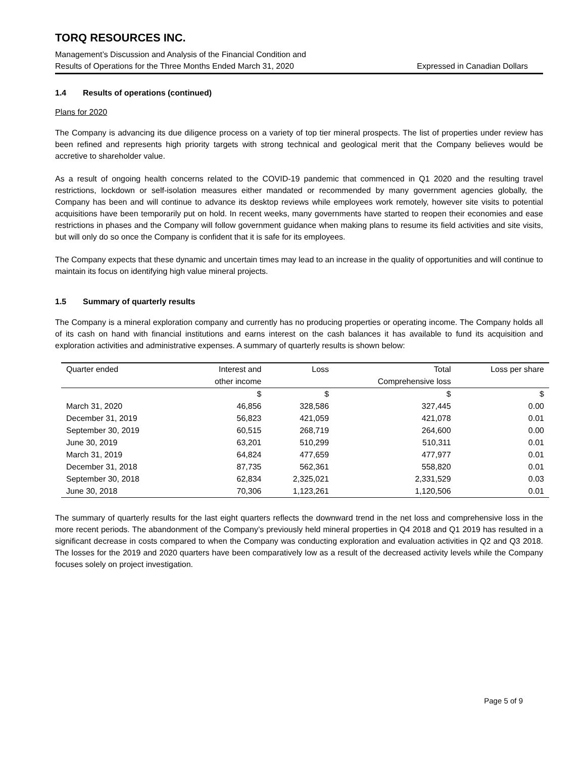TORQ RESOURCES INC.
Management’s Discussion and Analysis of the Financial Condition and
Results of Operations for the Three Months Ended March 31, 2020 Expressed in Canadian Dollars
1.4 Results of operations (continued)
Plans for 2020
The Company is advancing its due diligence process on a variety of top tier mineral prospects. The list of properties under review has been refined and represents high priority targets with strong technical and geological merit that the Company believes would be accretive to shareholder value.
As a result of ongoing health concerns related to the COVID-19 pandemic that commenced in Q1 2020 and the resulting travel restrictions, lockdown or self-isolation measures either mandated or recommended by many government agencies globally, the Company has been and will continue to advance its desktop reviews while employees work remotely, however site visits to potential acquisitions have been temporarily put on hold. In recent weeks, many governments have started to reopen their economies and ease restrictions in phases and the Company will follow government guidance when making plans to resume its field activities and site visits, but will only do so once the Company is confident that it is safe for its employees.
The Company expects that these dynamic and uncertain times may lead to an increase in the quality of opportunities and will continue to maintain its focus on identifying high value mineral projects.
1.5 Summary of quarterly results
The Company is a mineral exploration company and currently has no producing properties or operating income. The Company holds all of its cash on hand with financial institutions and earns interest on the cash balances it has available to fund its acquisition and exploration activities and administrative expenses. A summary of quarterly results is shown below:
| Quarter ended | Interest and | Loss | Total | Loss per share |
| --- | --- | --- | --- | --- |
| | other income | | Comprehensive loss | |
| | $ | $ | $ | $ |
| March 31, 2020 | 46,856 | 328,586 | 327,445 | 0.00 |
| December 31, 2019 | 56,823 | 421,059 | 421,078 | 0.01 |
| September 30, 2019 | 60,515 | 268,719 | 264,600 | 0.00 |
| June 30, 2019 | 63,201 | 510,299 | 510,311 | 0.01 |
| March 31, 2019 | 64,824 | 477,659 | 477,977 | 0.01 |
| December 31, 2018 | 87,735 | 562,361 | 558,820 | 0.01 |
| September 30, 2018 | 62,834 | 2,325,021 | 2,331,529 | 0.03 |
| June 30, 2018 | 70,306 | 1,123,261 | 1,120,506 | 0.01 |
The summary of quarterly results for the last eight quarters reflects the downward trend in the net loss and comprehensive loss in the more recent periods. The abandonment of the Company’s previously held mineral properties in Q4 2018 and Q1 2019 has resulted in a significant decrease in costs compared to when the Company was conducting exploration and evaluation activities in Q2 and Q3 2018. The losses for the 2019 and 2020 quarters have been comparatively low as a result of the decreased activity levels while the Company focuses solely on project investigation.
Page 5 of 9